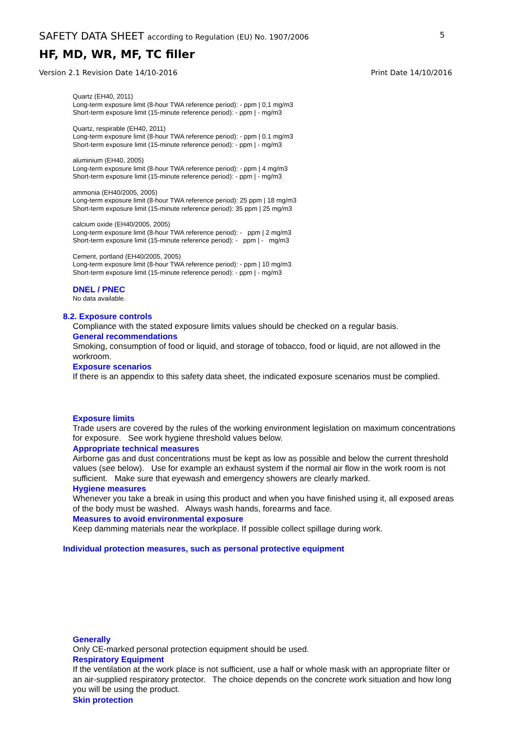SAFETY DATA SHEET according to Regulation (EU) No. 1907/2006 5
HF, MD, WR, MF, TC filler
Version 2.1 Revision Date 14/10-2016 Print Date 14/10/2016
Quartz (EH40, 2011)
Long-term exposure limit (8-hour TWA reference period): - ppm | 0,1 mg/m3
Short-term exposure limit (15-minute reference period): - ppm | - mg/m3
Quartz, respirable (EH40, 2011)
Long-term exposure limit (8-hour TWA reference period): - ppm | 0.1 mg/m3
Short-term exposure limit (15-minute reference period): - ppm | - mg/m3
aluminium (EH40, 2005)
Long-term exposure limit (8-hour TWA reference period): - ppm | 4 mg/m3
Short-term exposure limit (15-minute reference period): - ppm | - mg/m3
ammonia (EH40/2005, 2005)
Long-term exposure limit (8-hour TWA reference period): 25 ppm | 18 mg/m3
Short-term exposure limit (15-minute reference period): 35 ppm | 25 mg/m3
calcium oxide (EH40/2005, 2005)
Long-term exposure limit (8-hour TWA reference period): - ppm | 2 mg/m3
Short-term exposure limit (15-minute reference period): - ppm | - mg/m3
Cement, portland (EH40/2005, 2005)
Long-term exposure limit (8-hour TWA reference period): - ppm | 10 mg/m3
Short-term exposure limit (15-minute reference period): - ppm | - mg/m3
DNEL / PNEC
No data available.
8.2. Exposure controls
Compliance with the stated exposure limits values should be checked on a regular basis.
General recommendations
Smoking, consumption of food or liquid, and storage of tobacco, food or liquid, are not allowed in the workroom.
Exposure scenarios
If there is an appendix to this safety data sheet, the indicated exposure scenarios must be complied.
Exposure limits
Trade users are covered by the rules of the working environment legislation on maximum concentrations for exposure. See work hygiene threshold values below.
Appropriate technical measures
Airborne gas and dust concentrations must be kept as low as possible and below the current threshold values (see below). Use for example an exhaust system if the normal air flow in the work room is not sufficient. Make sure that eyewash and emergency showers are clearly marked.
Hygiene measures
Whenever you take a break in using this product and when you have finished using it, all exposed areas of the body must be washed. Always wash hands, forearms and face.
Measures to avoid environmental exposure
Keep damming materials near the workplace. If possible collect spillage during work.
Individual protection measures, such as personal protective equipment
Generally
Only CE-marked personal protection equipment should be used.
Respiratory Equipment
If the ventilation at the work place is not sufficient, use a half or whole mask with an appropriate filter or an air-supplied respiratory protector. The choice depends on the concrete work situation and how long you will be using the product.
Skin protection